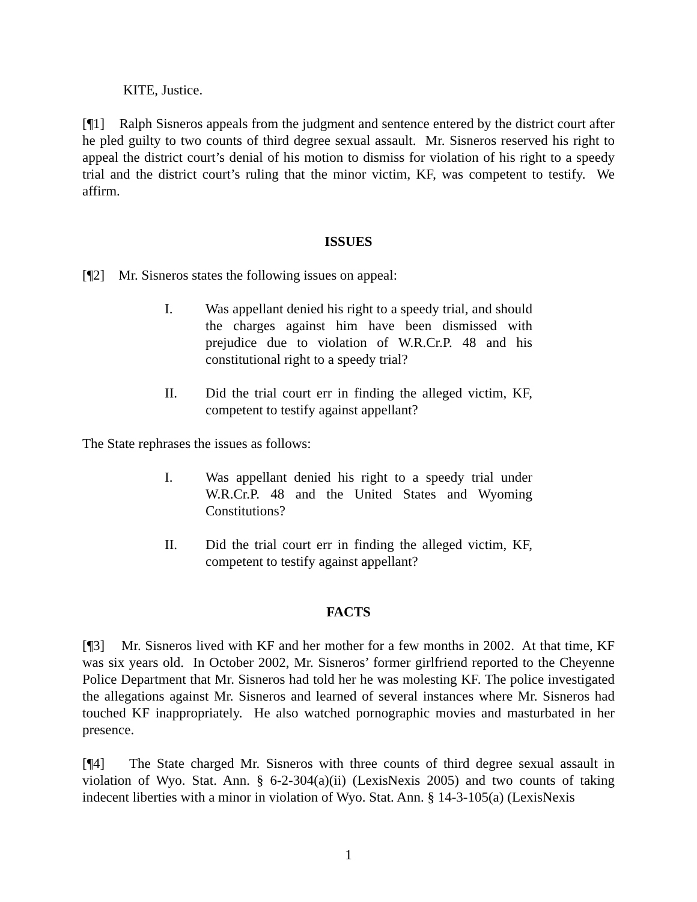KITE, Justice.
[¶1] Ralph Sisneros appeals from the judgment and sentence entered by the district court after he pled guilty to two counts of third degree sexual assault. Mr. Sisneros reserved his right to appeal the district court’s denial of his motion to dismiss for violation of his right to a speedy trial and the district court’s ruling that the minor victim, KF, was competent to testify. We affirm.
ISSUES
[¶2] Mr. Sisneros states the following issues on appeal:
I. Was appellant denied his right to a speedy trial, and should the charges against him have been dismissed with prejudice due to violation of W.R.Cr.P. 48 and his constitutional right to a speedy trial?
II. Did the trial court err in finding the alleged victim, KF, competent to testify against appellant?
The State rephrases the issues as follows:
I. Was appellant denied his right to a speedy trial under W.R.Cr.P. 48 and the United States and Wyoming Constitutions?
II. Did the trial court err in finding the alleged victim, KF, competent to testify against appellant?
FACTS
[¶3] Mr. Sisneros lived with KF and her mother for a few months in 2002. At that time, KF was six years old. In October 2002, Mr. Sisneros’ former girlfriend reported to the Cheyenne Police Department that Mr. Sisneros had told her he was molesting KF. The police investigated the allegations against Mr. Sisneros and learned of several instances where Mr. Sisneros had touched KF inappropriately. He also watched pornographic movies and masturbated in her presence.
[¶4] The State charged Mr. Sisneros with three counts of third degree sexual assault in violation of Wyo. Stat. Ann. § 6-2-304(a)(ii) (LexisNexis 2005) and two counts of taking indecent liberties with a minor in violation of Wyo. Stat. Ann. § 14-3-105(a) (LexisNexis
1